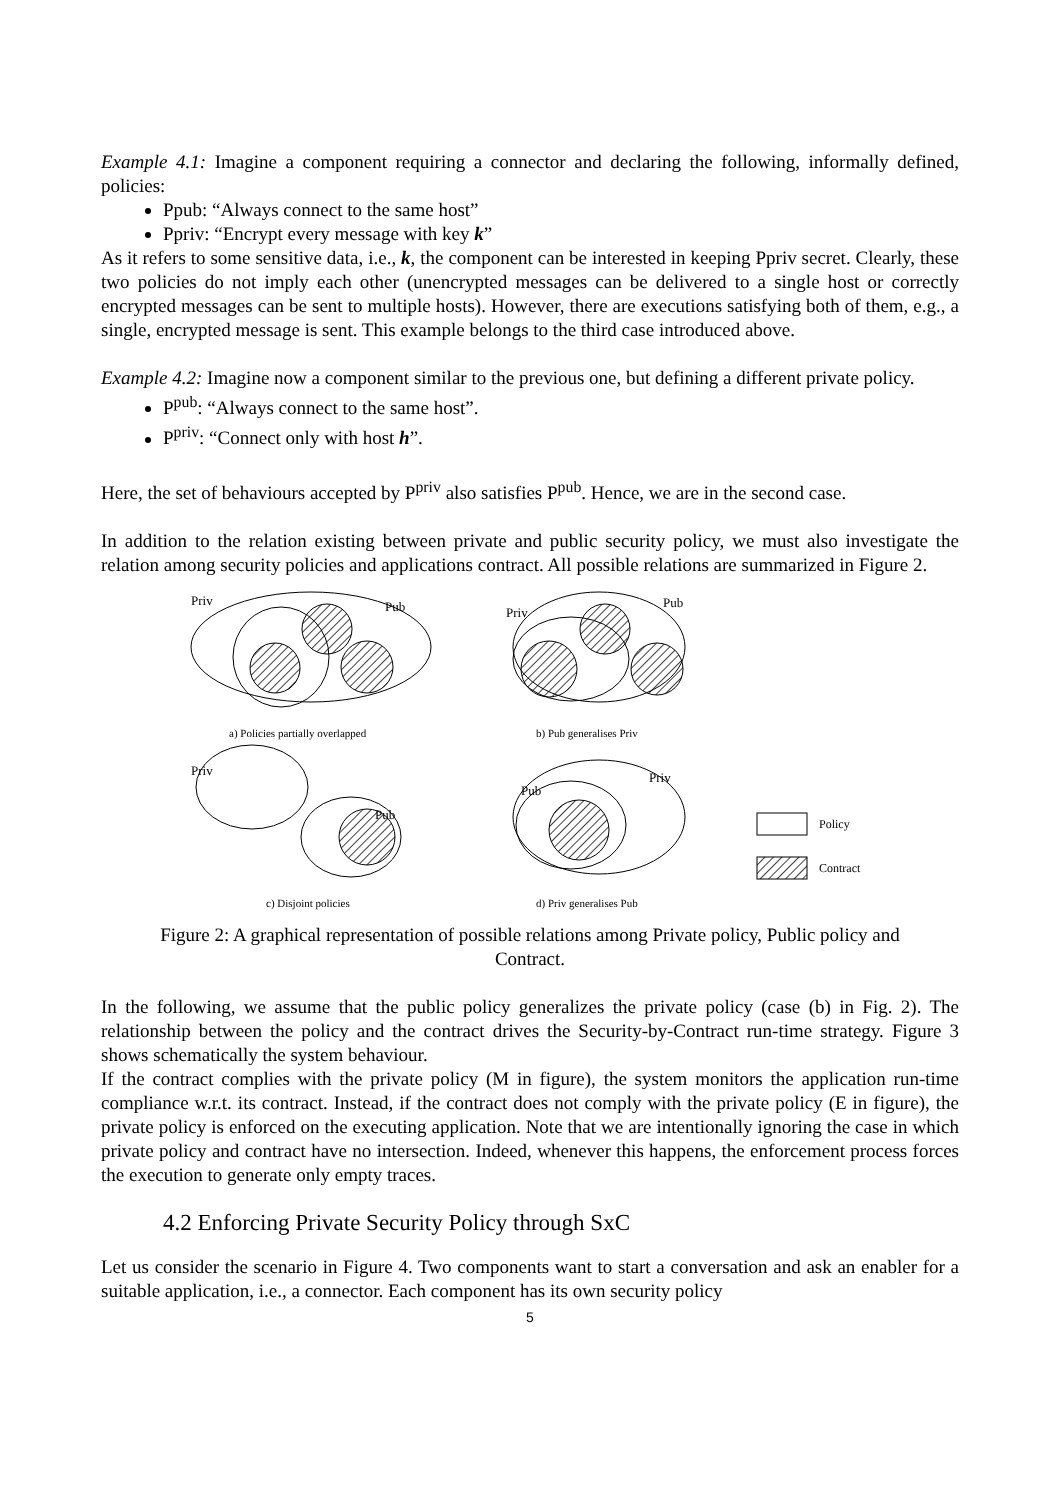Example 4.1: Imagine a component requiring a connector and declaring the following, informally defined, policies:
Ppub: “Always connect to the same host”
Ppriv: “Encrypt every message with key k”
As it refers to some sensitive data, i.e., k, the component can be interested in keeping Ppriv secret. Clearly, these two policies do not imply each other (unencrypted messages can be delivered to a single host or correctly encrypted messages can be sent to multiple hosts). However, there are executions satisfying both of them, e.g., a single, encrypted message is sent. This example belongs to the third case introduced above.
Example 4.2: Imagine now a component similar to the previous one, but defining a different private policy.
P<sup>pub</sup>: “Always connect to the same host”.
P<sup>priv</sup>: “Connect only with host h”.
Here, the set of behaviours accepted by P<sup>priv</sup> also satisfies P<sup>pub</sup>. Hence, we are in the second case.
In addition to the relation existing between private and public security policy, we must also investigate the relation among security policies and applications contract. All possible relations are summarized in Figure 2.
Priv
Pub
Priv
Pub
a) Policies partially overlapped
b) Pub generalises Priv
Priv
Pub
Pub
Priv
Policy
Contract
c) Disjoint policies
d) Priv generalises Pub
Figure 2: A graphical representation of possible relations among Private policy, Public policy and Contract.
In the following, we assume that the public policy generalizes the private policy (case (b) in Fig. 2). The relationship between the policy and the contract drives the Security-by-Contract run-time strategy. Figure 3 shows schematically the system behaviour.
If the contract complies with the private policy (M in figure), the system monitors the application run-time compliance w.r.t. its contract. Instead, if the contract does not comply with the private policy (E in figure), the private policy is enforced on the executing application. Note that we are intentionally ignoring the case in which private policy and contract have no intersection. Indeed, whenever this happens, the enforcement process forces the execution to generate only empty traces.
4.2 Enforcing Private Security Policy through SxC
Let us consider the scenario in Figure 4. Two components want to start a conversation and ask an enabler for a suitable application, i.e., a connector. Each component has its own security policy
5